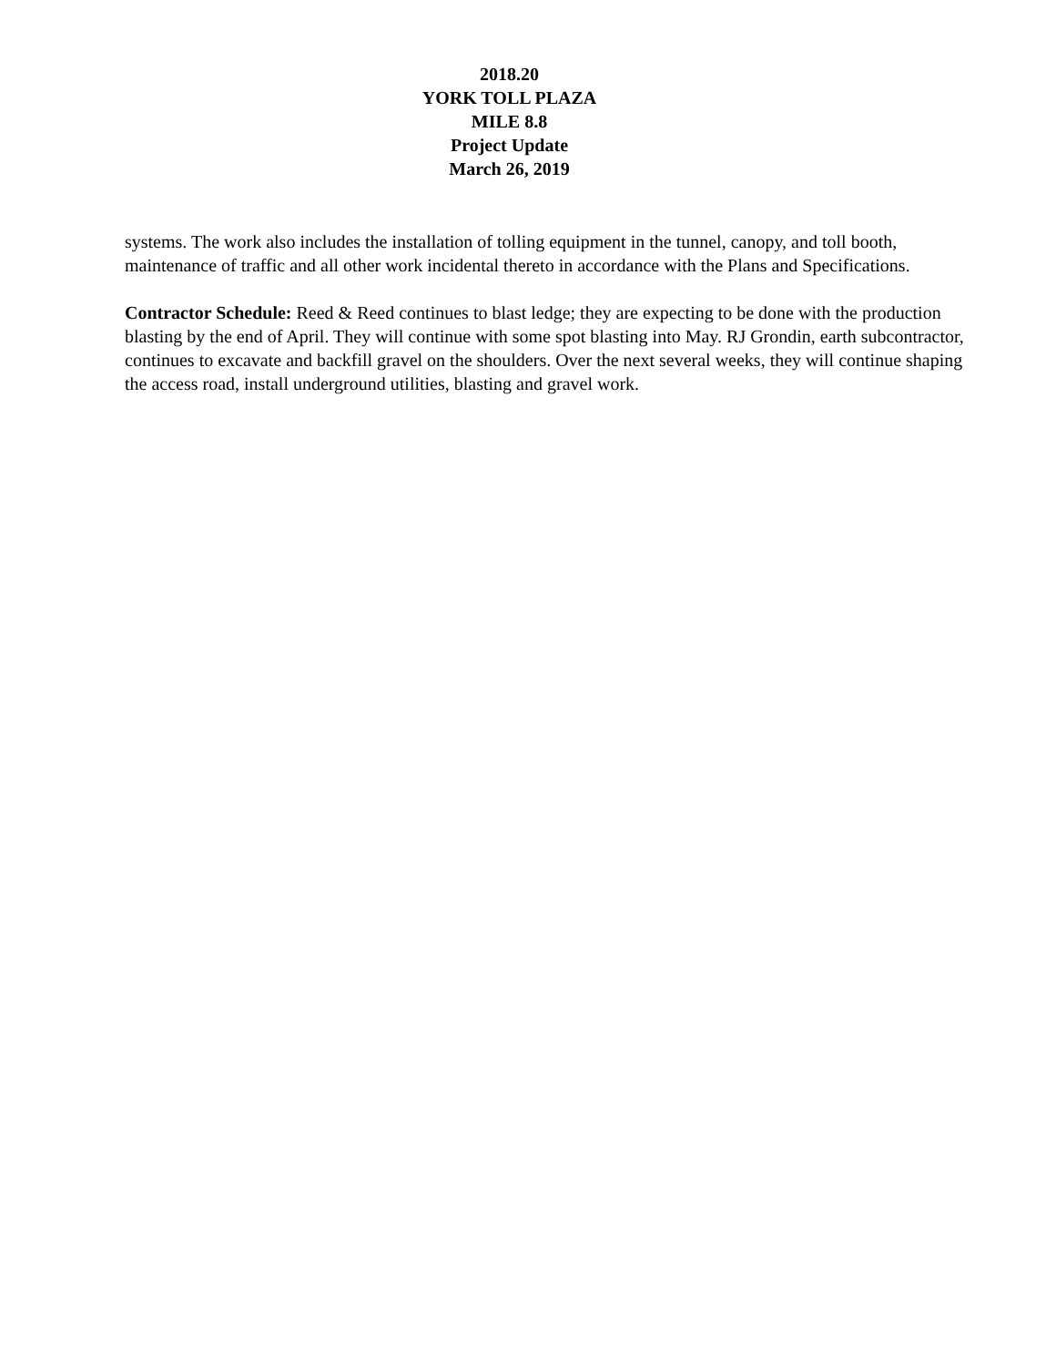2018.20
YORK TOLL PLAZA
MILE 8.8
Project Update
March 26, 2019
systems. The work also includes the installation of tolling equipment in the tunnel, canopy, and toll booth, maintenance of traffic and all other work incidental thereto in accordance with the Plans and Specifications.
Contractor Schedule: Reed & Reed continues to blast ledge; they are expecting to be done with the production blasting by the end of April. They will continue with some spot blasting into May. RJ Grondin, earth subcontractor, continues to excavate and backfill gravel on the shoulders. Over the next several weeks, they will continue shaping the access road, install underground utilities, blasting and gravel work.